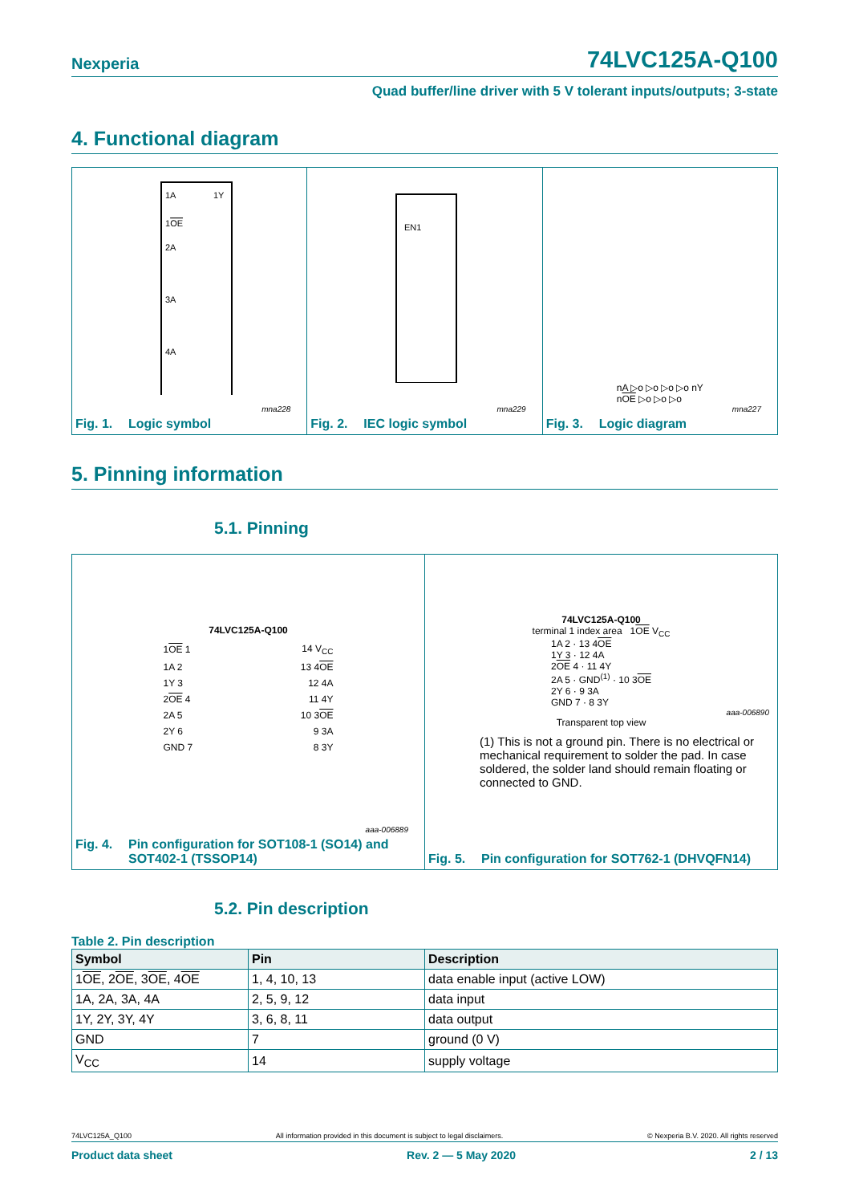Nexperia 74LVC125A-Q100
Quad buffer/line driver with 5 V tolerant inputs/outputs; 3-state
4. Functional diagram
1A
1Y
1OE
2A
3A
4A
mna228
Fig. 1. Logic symbol
EN1
mna229
Fig. 2. IEC logic symbol
nA ▷o ▷o ▷o ▷o nY
nOE ▷o ▷o ▷o
mna227
Fig. 3. Logic diagram
5. Pinning information
5.1. Pinning
74LVC125A-Q100
| 1 OE 1 | 14 V<sub>CC</sub> |
| 1A 2 | 13 4 OE |
| 1Y 3 | 12 4A |
| 2 OE 4 | 11 4Y |
| 2A 5 | 10 3 OE |
| 2Y 6 | 9 3A |
| GND 7 | 8 3Y |
aaa-006889
Fig. 4. Pin configuration for SOT108-1 (SO14) and SOT402-1 (TSSOP14)
74LVC125A-Q100
terminal 1 index area 1OE V<sub>CC</sub>
1A 2 · 13 4OE
1Y 3 · 12 4A
2OE 4 · 11 4Y
2A 5 · GND<sup>(1)</sup> · 10 3OE
2Y 6 · 9 3A
GND 7 · 8 3Y
aaa-006890
Transparent top view
(1) This is not a ground pin. There is no electrical or mechanical requirement to solder the pad. In case soldered, the solder land should remain floating or connected to GND.
Fig. 5. Pin configuration for SOT762-1 (DHVQFN14)
5.2. Pin description
Table 2. Pin description
| Symbol | Pin | Description |
| --- | --- | --- |
| 1 OE , 2 OE , 3 OE , 4 OE | 1, 4, 10, 13 | data enable input (active LOW) |
| 1A, 2A, 3A, 4A | 2, 5, 9, 12 | data input |
| 1Y, 2Y, 3Y, 4Y | 3, 6, 8, 11 | data output |
| GND | 7 | ground (0 V) |
| V<sub>CC</sub> | 14 | supply voltage |
74LVC125A_Q100 All information provided in this document is subject to legal disclaimers. © Nexperia B.V. 2020. All rights reserved
Product data sheet Rev. 2 — 5 May 2020 2 / 13